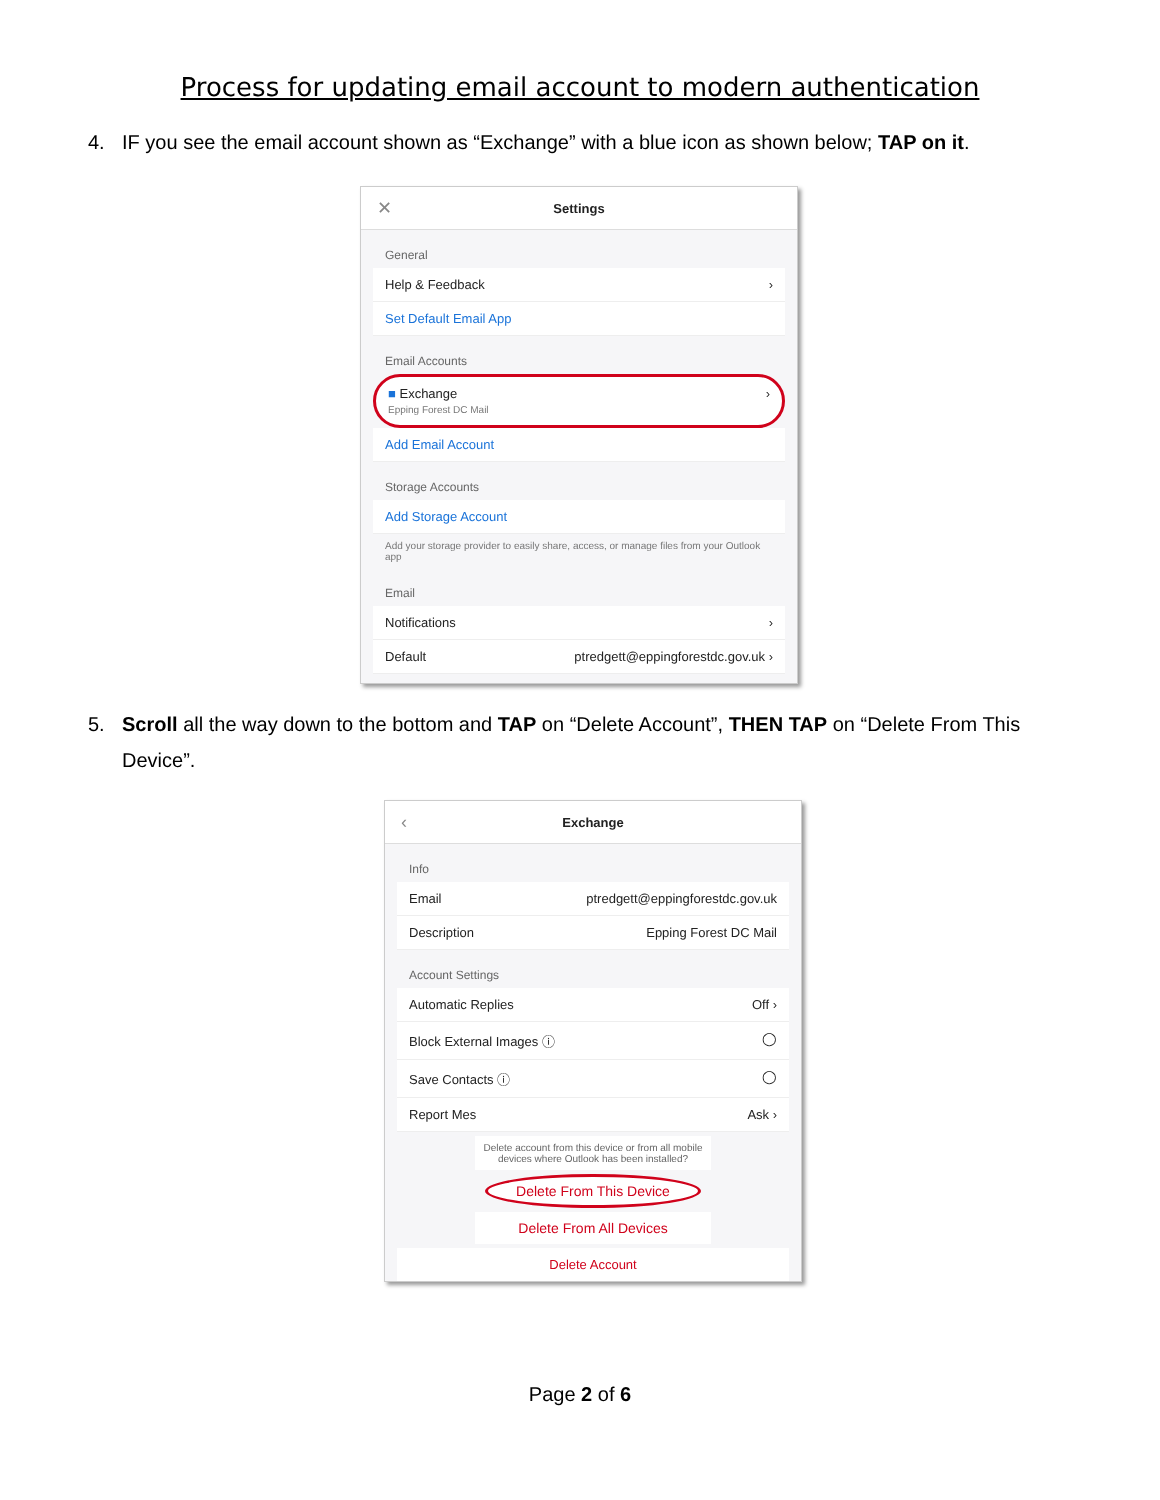Process for updating email account to modern authentication
4. IF you see the email account shown as “Exchange” with a blue icon as shown below; TAP on it.
✕ Settings
General
Help & Feedback ›
Set Default Email App
Email Accounts
■ Exchange
Epping Forest DC Mail ›
Add Email Account
Storage Accounts
Add Storage Account
Add your storage provider to easily share, access, or manage files from your Outlook app
Email
Notifications ›
Default ptredgett@eppingforestdc.gov.uk ›
5. Scroll all the way down to the bottom and TAP on “Delete Account”, THEN TAP on “Delete From This Device”.
‹ Exchange
Info
Email ptredgett@eppingforestdc.gov.uk
Description Epping Forest DC Mail
Account Settings
Automatic Replies Off ›
Block External Images ⓘ ◯
Save Contacts ⓘ ◯
Report Mes Ask ›
Delete account from this device or from all mobile devices where Outlook has been installed?
Delete From This Device
Delete From All Devices
Delete Account
Page 2 of 6